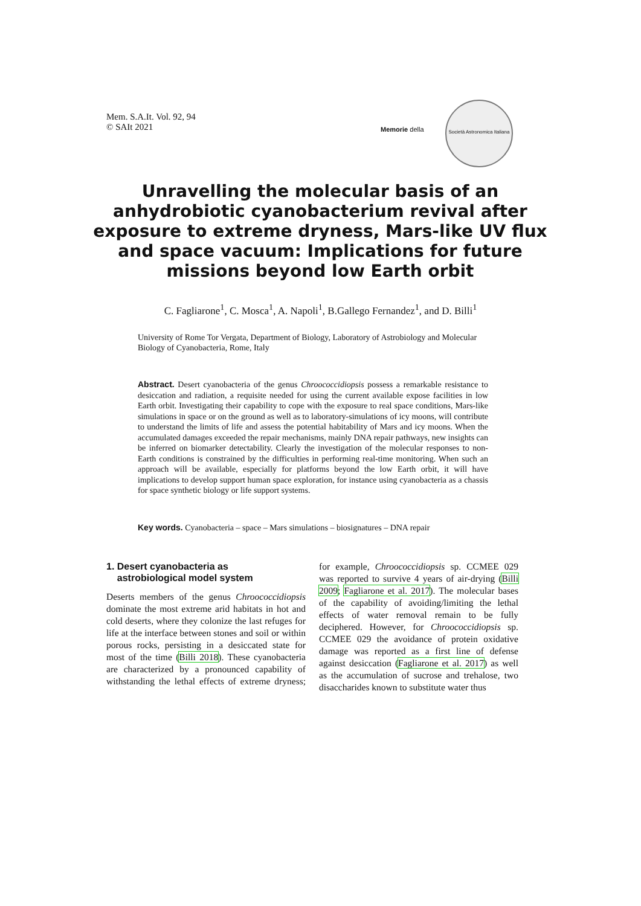Mem. S.A.It. Vol. 92, 94
© SAIt 2021
Memorie della
Società Astronomica Italiana
Unravelling the molecular basis of an anhydrobiotic cyanobacterium revival after exposure to extreme dryness, Mars-like UV flux and space vacuum: Implications for future missions beyond low Earth orbit
C. Fagliarone<sup>1</sup>, C. Mosca<sup>1</sup>, A. Napoli<sup>1</sup>, B.Gallego Fernandez<sup>1</sup>, and D. Billi<sup>1</sup>
University of Rome Tor Vergata, Department of Biology, Laboratory of Astrobiology and Molecular Biology of Cyanobacteria, Rome, Italy
Abstract. Desert cyanobacteria of the genus Chroococcidiopsis possess a remarkable resistance to desiccation and radiation, a requisite needed for using the current available expose facilities in low Earth orbit. Investigating their capability to cope with the exposure to real space conditions, Mars-like simulations in space or on the ground as well as to laboratory-simulations of icy moons, will contribute to understand the limits of life and assess the potential habitability of Mars and icy moons. When the accumulated damages exceeded the repair mechanisms, mainly DNA repair pathways, new insights can be inferred on biomarker detectability. Clearly the investigation of the molecular responses to non-Earth conditions is constrained by the difficulties in performing real-time monitoring. When such an approach will be available, especially for platforms beyond the low Earth orbit, it will have implications to develop support human space exploration, for instance using cyanobacteria as a chassis for space synthetic biology or life support systems.
Key words. Cyanobacteria – space – Mars simulations – biosignatures – DNA repair
1. Desert cyanobacteria as
astrobiological model system
Deserts members of the genus Chroococcidiopsis dominate the most extreme arid habitats in hot and cold deserts, where they colonize the last refuges for life at the interface between stones and soil or within porous rocks, persisting in a desiccated state for most of the time (Billi 2018). These cyanobacteria are characterized by a pronounced capability of withstanding the lethal effects of extreme dryness; for example, Chroococcidiopsis sp. CCMEE 029 was reported to survive 4 years of air-drying (Billi 2009; Fagliarone et al. 2017). The molecular bases of the capability of avoiding/limiting the lethal effects of water removal remain to be fully deciphered. However, for Chroococcidiopsis sp. CCMEE 029 the avoidance of protein oxidative damage was reported as a first line of defense against desiccation (Fagliarone et al. 2017) as well as the accumulation of sucrose and trehalose, two disaccharides known to substitute water thus